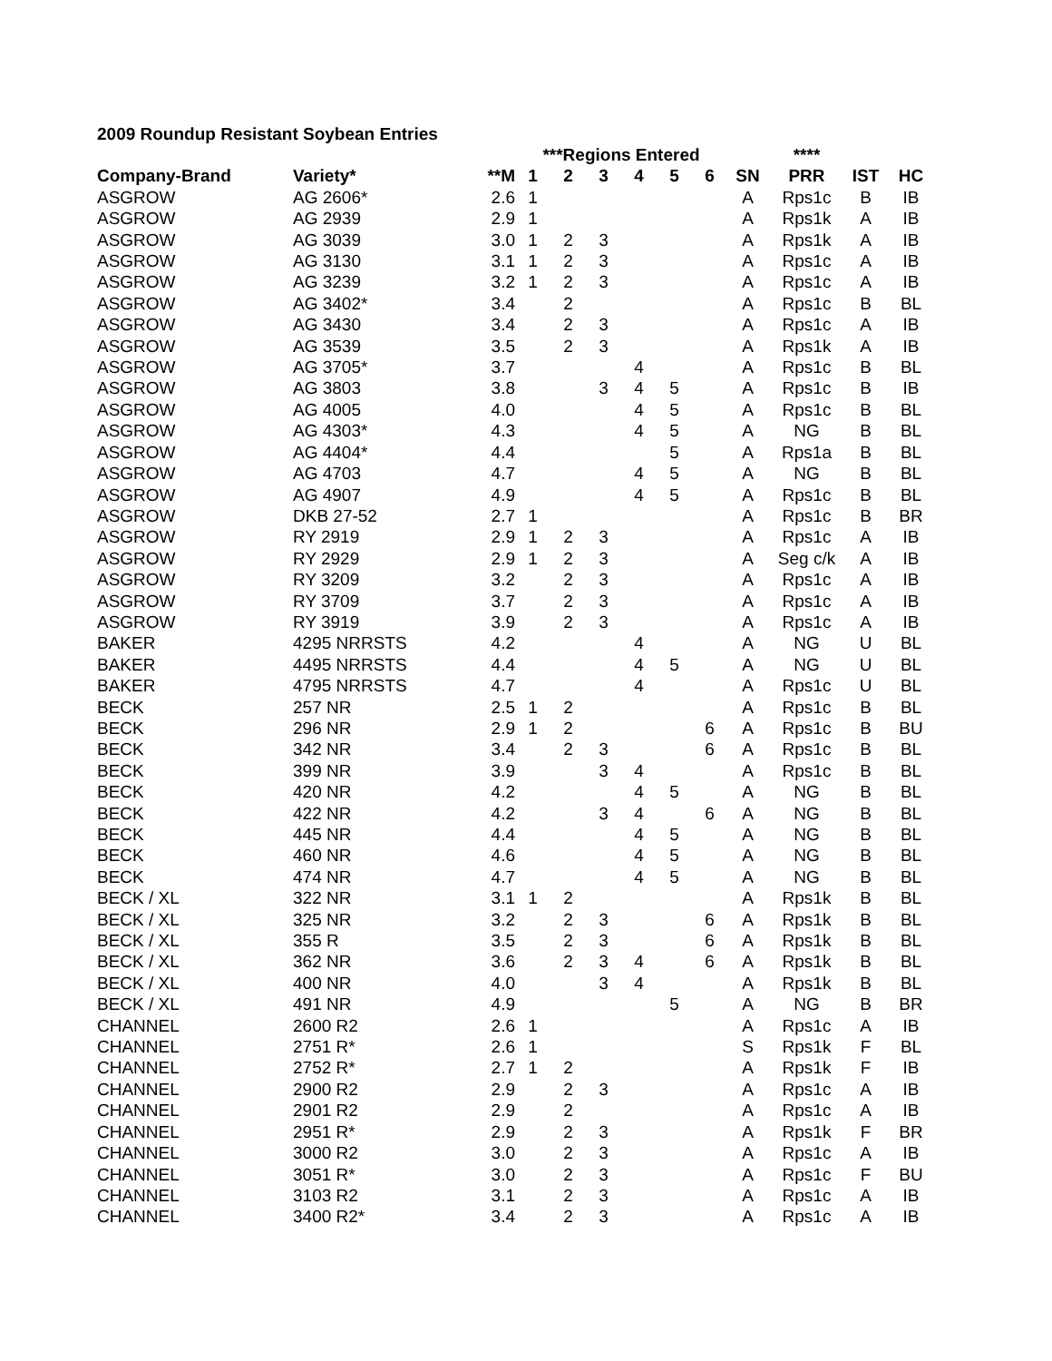2009 Roundup Resistant Soybean Entries
| | | | ***Regions Entered | | | | | | | **** | | |
| --- | --- | --- | --- | --- | --- | --- | --- | --- | --- | --- | --- | --- |
| Company-Brand | Variety* | **M | 1 | 2 | 3 | 4 | 5 | 6 | SN | PRR | IST | HC |
| ASGROW | AG 2606* | 2.6 | 1 | | | | | | A | Rps1c | B | IB |
| ASGROW | AG 2939 | 2.9 | 1 | | | | | | A | Rps1k | A | IB |
| ASGROW | AG 3039 | 3.0 | 1 | 2 | 3 | | | | A | Rps1k | A | IB |
| ASGROW | AG 3130 | 3.1 | 1 | 2 | 3 | | | | A | Rps1c | A | IB |
| ASGROW | AG 3239 | 3.2 | 1 | 2 | 3 | | | | A | Rps1c | A | IB |
| ASGROW | AG 3402* | 3.4 | | 2 | | | | | A | Rps1c | B | BL |
| ASGROW | AG 3430 | 3.4 | | 2 | 3 | | | | A | Rps1c | A | IB |
| ASGROW | AG 3539 | 3.5 | | 2 | 3 | | | | A | Rps1k | A | IB |
| ASGROW | AG 3705* | 3.7 | | | | 4 | | | A | Rps1c | B | BL |
| ASGROW | AG 3803 | 3.8 | | | 3 | 4 | 5 | | A | Rps1c | B | IB |
| ASGROW | AG 4005 | 4.0 | | | | 4 | 5 | | A | Rps1c | B | BL |
| ASGROW | AG 4303* | 4.3 | | | | 4 | 5 | | A | NG | B | BL |
| ASGROW | AG 4404* | 4.4 | | | | | 5 | | A | Rps1a | B | BL |
| ASGROW | AG 4703 | 4.7 | | | | 4 | 5 | | A | NG | B | BL |
| ASGROW | AG 4907 | 4.9 | | | | 4 | 5 | | A | Rps1c | B | BL |
| ASGROW | DKB 27-52 | 2.7 | 1 | | | | | | A | Rps1c | B | BR |
| ASGROW | RY 2919 | 2.9 | 1 | 2 | 3 | | | | A | Rps1c | A | IB |
| ASGROW | RY 2929 | 2.9 | 1 | 2 | 3 | | | | A | Seg c/k | A | IB |
| ASGROW | RY 3209 | 3.2 | | 2 | 3 | | | | A | Rps1c | A | IB |
| ASGROW | RY 3709 | 3.7 | | 2 | 3 | | | | A | Rps1c | A | IB |
| ASGROW | RY 3919 | 3.9 | | 2 | 3 | | | | A | Rps1c | A | IB |
| BAKER | 4295 NRRSTS | 4.2 | | | | 4 | | | A | NG | U | BL |
| BAKER | 4495 NRRSTS | 4.4 | | | | 4 | 5 | | A | NG | U | BL |
| BAKER | 4795 NRRSTS | 4.7 | | | | 4 | | | A | Rps1c | U | BL |
| BECK | 257 NR | 2.5 | 1 | 2 | | | | | A | Rps1c | B | BL |
| BECK | 296 NR | 2.9 | 1 | 2 | | | | 6 | A | Rps1c | B | BU |
| BECK | 342 NR | 3.4 | | 2 | 3 | | | 6 | A | Rps1c | B | BL |
| BECK | 399 NR | 3.9 | | | 3 | 4 | | | A | Rps1c | B | BL |
| BECK | 420 NR | 4.2 | | | | 4 | 5 | | A | NG | B | BL |
| BECK | 422 NR | 4.2 | | | 3 | 4 | | 6 | A | NG | B | BL |
| BECK | 445 NR | 4.4 | | | | 4 | 5 | | A | NG | B | BL |
| BECK | 460 NR | 4.6 | | | | 4 | 5 | | A | NG | B | BL |
| BECK | 474 NR | 4.7 | | | | 4 | 5 | | A | NG | B | BL |
| BECK / XL | 322 NR | 3.1 | 1 | 2 | | | | | A | Rps1k | B | BL |
| BECK / XL | 325 NR | 3.2 | | 2 | 3 | | | 6 | A | Rps1k | B | BL |
| BECK / XL | 355 R | 3.5 | | 2 | 3 | | | 6 | A | Rps1k | B | BL |
| BECK / XL | 362 NR | 3.6 | | 2 | 3 | 4 | | 6 | A | Rps1k | B | BL |
| BECK / XL | 400 NR | 4.0 | | | 3 | 4 | | | A | Rps1k | B | BL |
| BECK / XL | 491 NR | 4.9 | | | | | 5 | | A | NG | B | BR |
| CHANNEL | 2600 R2 | 2.6 | 1 | | | | | | A | Rps1c | A | IB |
| CHANNEL | 2751 R* | 2.6 | 1 | | | | | | S | Rps1k | F | BL |
| CHANNEL | 2752 R* | 2.7 | 1 | 2 | | | | | A | Rps1k | F | IB |
| CHANNEL | 2900 R2 | 2.9 | | 2 | 3 | | | | A | Rps1c | A | IB |
| CHANNEL | 2901 R2 | 2.9 | | 2 | | | | | A | Rps1c | A | IB |
| CHANNEL | 2951 R* | 2.9 | | 2 | 3 | | | | A | Rps1k | F | BR |
| CHANNEL | 3000 R2 | 3.0 | | 2 | 3 | | | | A | Rps1c | A | IB |
| CHANNEL | 3051 R* | 3.0 | | 2 | 3 | | | | A | Rps1c | F | BU |
| CHANNEL | 3103 R2 | 3.1 | | 2 | 3 | | | | A | Rps1c | A | IB |
| CHANNEL | 3400 R2* | 3.4 | | 2 | 3 | | | | A | Rps1c | A | IB |